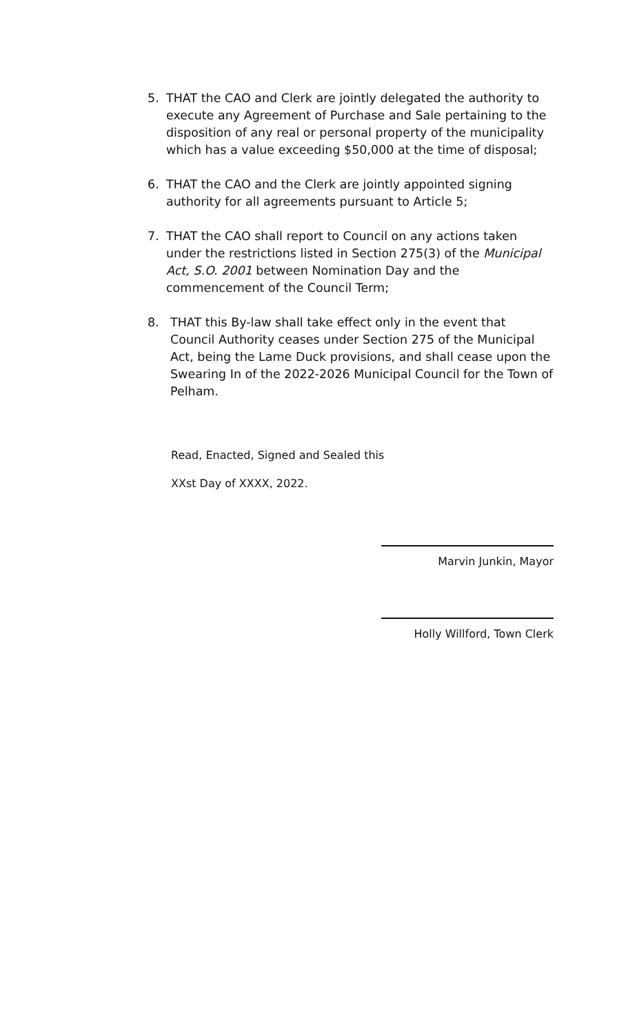5. THAT the CAO and Clerk are jointly delegated the authority to execute any Agreement of Purchase and Sale pertaining to the disposition of any real or personal property of the municipality which has a value exceeding $50,000 at the time of disposal;
6. THAT the CAO and the Clerk are jointly appointed signing authority for all agreements pursuant to Article 5;
7. THAT the CAO shall report to Council on any actions taken under the restrictions listed in Section 275(3) of the Municipal Act, S.O. 2001 between Nomination Day and the commencement of the Council Term;
8. THAT this By-law shall take effect only in the event that Council Authority ceases under Section 275 of the Municipal Act, being the Lame Duck provisions, and shall cease upon the Swearing In of the 2022-2026 Municipal Council for the Town of Pelham.
Read, Enacted, Signed and Sealed this
XXst Day of XXXX, 2022.
Marvin Junkin, Mayor
Holly Willford, Town Clerk